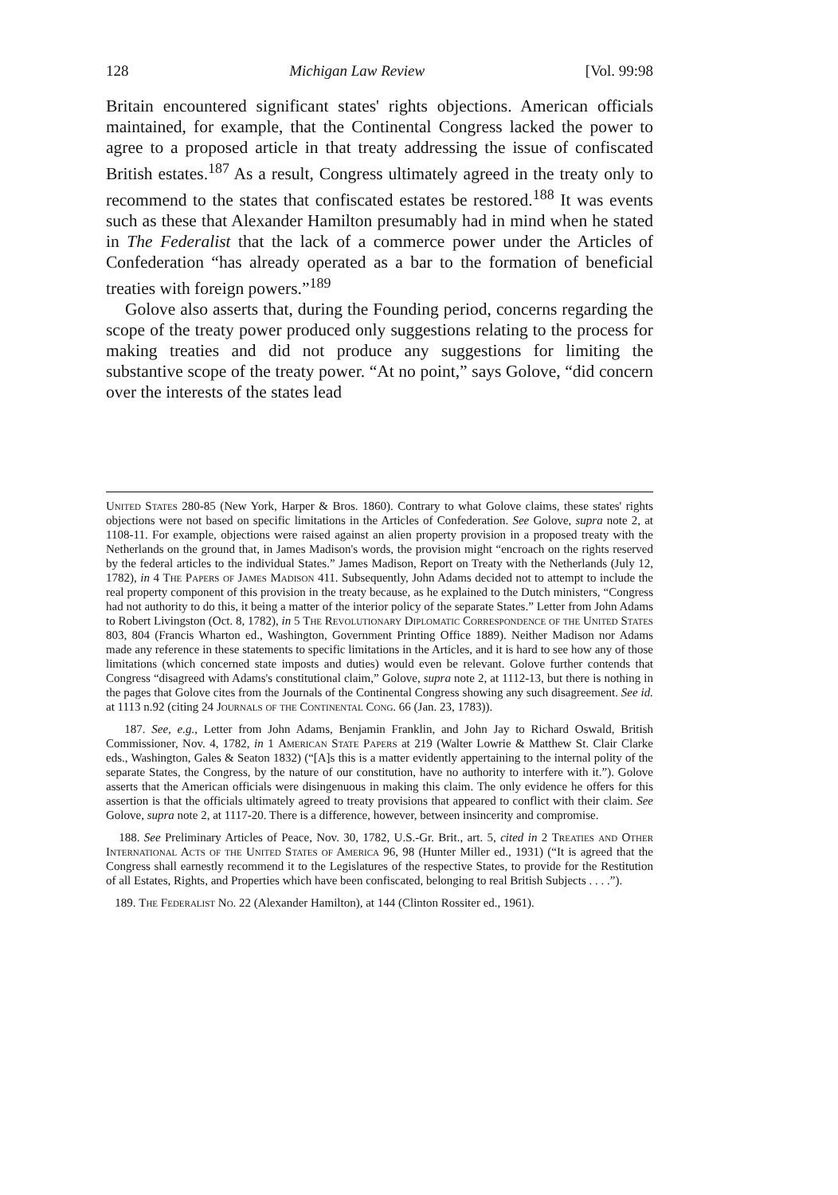128 Michigan Law Review [Vol. 99:98
Britain encountered significant states' rights objections. American officials maintained, for example, that the Continental Congress lacked the power to agree to a proposed article in that treaty addressing the issue of confiscated British estates.<sup>187</sup> As a result, Congress ultimately agreed in the treaty only to recommend to the states that confiscated estates be restored.<sup>188</sup> It was events such as these that Alexander Hamilton presumably had in mind when he stated in The Federalist that the lack of a commerce power under the Articles of Confederation “has already operated as a bar to the formation of beneficial treaties with foreign powers.”<sup>189</sup>
Golove also asserts that, during the Founding period, concerns regarding the scope of the treaty power produced only suggestions relating to the process for making treaties and did not produce any suggestions for limiting the substantive scope of the treaty power. “At no point,” says Golove, “did concern over the interests of the states lead
United States 280-85 (New York, Harper & Bros. 1860). Contrary to what Golove claims, these states' rights objections were not based on specific limitations in the Articles of Confederation. See Golove, supra note 2, at 1108-11. For example, objections were raised against an alien property provision in a proposed treaty with the Netherlands on the ground that, in James Madison's words, the provision might “encroach on the rights reserved by the federal articles to the individual States.” James Madison, Report on Treaty with the Netherlands (July 12, 1782), in 4 The Papers of James Madison 411. Subsequently, John Adams decided not to attempt to include the real property component of this provision in the treaty because, as he explained to the Dutch ministers, “Congress had not authority to do this, it being a matter of the interior policy of the separate States.” Letter from John Adams to Robert Livingston (Oct. 8, 1782), in 5 The Revolutionary Diplomatic Correspondence of the United States 803, 804 (Francis Wharton ed., Washington, Government Printing Office 1889). Neither Madison nor Adams made any reference in these statements to specific limitations in the Articles, and it is hard to see how any of those limitations (which concerned state imposts and duties) would even be relevant. Golove further contends that Congress “disagreed with Adams's constitutional claim,” Golove, supra note 2, at 1112-13, but there is nothing in the pages that Golove cites from the Journals of the Continental Congress showing any such disagreement. See id. at 1113 n.92 (citing 24 Journals of the Continental Cong. 66 (Jan. 23, 1783)).
187. See, e.g., Letter from John Adams, Benjamin Franklin, and John Jay to Richard Oswald, British Commissioner, Nov. 4, 1782, in 1 American State Papers at 219 (Walter Lowrie & Matthew St. Clair Clarke eds., Washington, Gales & Seaton 1832) (“[A]s this is a matter evidently appertaining to the internal polity of the separate States, the Congress, by the nature of our constitution, have no authority to interfere with it.”). Golove asserts that the American officials were disingenuous in making this claim. The only evidence he offers for this assertion is that the officials ultimately agreed to treaty provisions that appeared to conflict with their claim. See Golove, supra note 2, at 1117-20. There is a difference, however, between insincerity and compromise.
188. See Preliminary Articles of Peace, Nov. 30, 1782, U.S.-Gr. Brit., art. 5, cited in 2 Treaties and Other International Acts of the United States of America 96, 98 (Hunter Miller ed., 1931) (“It is agreed that the Congress shall earnestly recommend it to the Legislatures of the respective States, to provide for the Restitution of all Estates, Rights, and Properties which have been confiscated, belonging to real British Subjects . . . .”).
189. The Federalist No. 22 (Alexander Hamilton), at 144 (Clinton Rossiter ed., 1961).